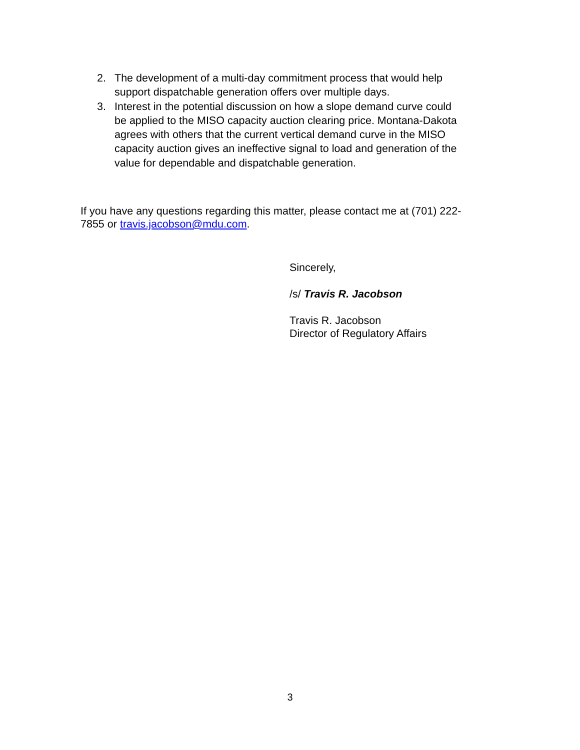2. The development of a multi-day commitment process that would help support dispatchable generation offers over multiple days.
3. Interest in the potential discussion on how a slope demand curve could be applied to the MISO capacity auction clearing price. Montana-Dakota agrees with others that the current vertical demand curve in the MISO capacity auction gives an ineffective signal to load and generation of the value for dependable and dispatchable generation.
If you have any questions regarding this matter, please contact me at (701) 222-7855 or travis.jacobson@mdu.com.
Sincerely,
/s/ Travis R. Jacobson
Travis R. Jacobson
Director of Regulatory Affairs
3